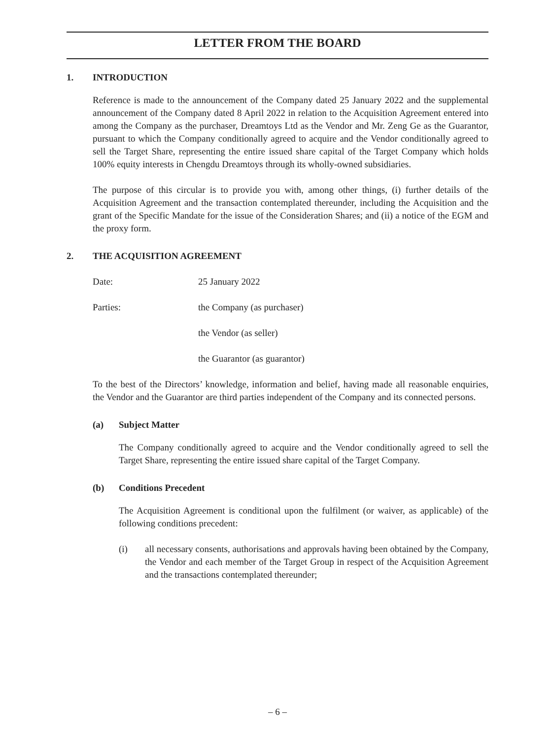LETTER FROM THE BOARD
1. INTRODUCTION
Reference is made to the announcement of the Company dated 25 January 2022 and the supplemental announcement of the Company dated 8 April 2022 in relation to the Acquisition Agreement entered into among the Company as the purchaser, Dreamtoys Ltd as the Vendor and Mr. Zeng Ge as the Guarantor, pursuant to which the Company conditionally agreed to acquire and the Vendor conditionally agreed to sell the Target Share, representing the entire issued share capital of the Target Company which holds 100% equity interests in Chengdu Dreamtoys through its wholly-owned subsidiaries.
The purpose of this circular is to provide you with, among other things, (i) further details of the Acquisition Agreement and the transaction contemplated thereunder, including the Acquisition and the grant of the Specific Mandate for the issue of the Consideration Shares; and (ii) a notice of the EGM and the proxy form.
2. THE ACQUISITION AGREEMENT
Date: 25 January 2022
Parties: the Company (as purchaser)
the Vendor (as seller)
the Guarantor (as guarantor)
To the best of the Directors’ knowledge, information and belief, having made all reasonable enquiries, the Vendor and the Guarantor are third parties independent of the Company and its connected persons.
(a) Subject Matter
The Company conditionally agreed to acquire and the Vendor conditionally agreed to sell the Target Share, representing the entire issued share capital of the Target Company.
(b) Conditions Precedent
The Acquisition Agreement is conditional upon the fulfilment (or waiver, as applicable) of the following conditions precedent:
(i) all necessary consents, authorisations and approvals having been obtained by the Company, the Vendor and each member of the Target Group in respect of the Acquisition Agreement and the transactions contemplated thereunder;
– 6 –